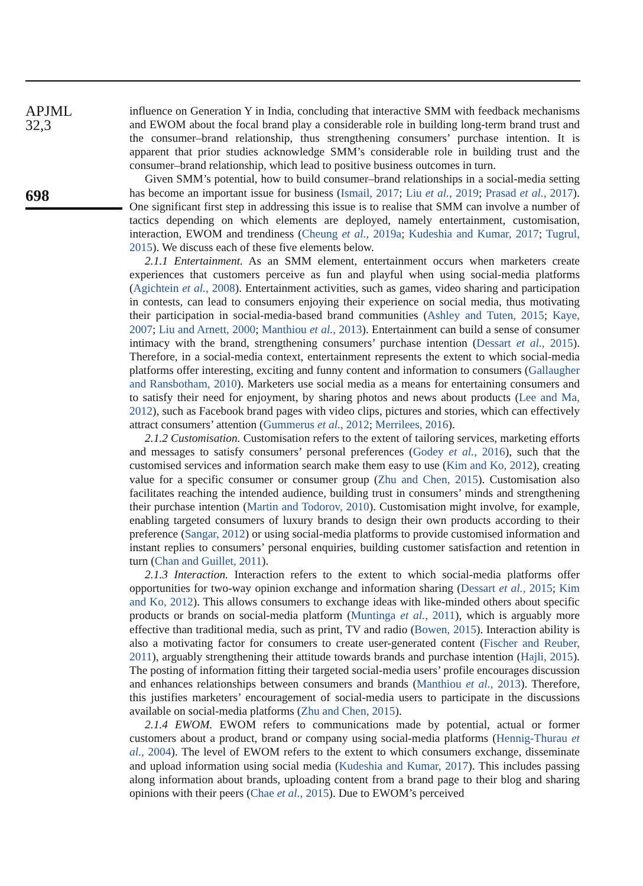APJML
32,3
698
influence on Generation Y in India, concluding that interactive SMM with feedback mechanisms and EWOM about the focal brand play a considerable role in building long-term brand trust and the consumer–brand relationship, thus strengthening consumers’ purchase intention. It is apparent that prior studies acknowledge SMM’s considerable role in building trust and the consumer–brand relationship, which lead to positive business outcomes in turn.
Given SMM’s potential, how to build consumer–brand relationships in a social-media setting has become an important issue for business (Ismail, 2017; Liu et al., 2019; Prasad et al., 2017). One significant first step in addressing this issue is to realise that SMM can involve a number of tactics depending on which elements are deployed, namely entertainment, customisation, interaction, EWOM and trendiness (Cheung et al., 2019a; Kudeshia and Kumar, 2017; Tugrul, 2015). We discuss each of these five elements below.
2.1.1 Entertainment. As an SMM element, entertainment occurs when marketers create experiences that customers perceive as fun and playful when using social-media platforms (Agichtein et al., 2008). Entertainment activities, such as games, video sharing and participation in contests, can lead to consumers enjoying their experience on social media, thus motivating their participation in social-media-based brand communities (Ashley and Tuten, 2015; Kaye, 2007; Liu and Arnett, 2000; Manthiou et al., 2013). Entertainment can build a sense of consumer intimacy with the brand, strengthening consumers’ purchase intention (Dessart et al., 2015). Therefore, in a social-media context, entertainment represents the extent to which social-media platforms offer interesting, exciting and funny content and information to consumers (Gallaugher and Ransbotham, 2010). Marketers use social media as a means for entertaining consumers and to satisfy their need for enjoyment, by sharing photos and news about products (Lee and Ma, 2012), such as Facebook brand pages with video clips, pictures and stories, which can effectively attract consumers’ attention (Gummerus et al., 2012; Merrilees, 2016).
2.1.2 Customisation. Customisation refers to the extent of tailoring services, marketing efforts and messages to satisfy consumers’ personal preferences (Godey et al., 2016), such that the customised services and information search make them easy to use (Kim and Ko, 2012), creating value for a specific consumer or consumer group (Zhu and Chen, 2015). Customisation also facilitates reaching the intended audience, building trust in consumers’ minds and strengthening their purchase intention (Martin and Todorov, 2010). Customisation might involve, for example, enabling targeted consumers of luxury brands to design their own products according to their preference (Sangar, 2012) or using social-media platforms to provide customised information and instant replies to consumers’ personal enquiries, building customer satisfaction and retention in turn (Chan and Guillet, 2011).
2.1.3 Interaction. Interaction refers to the extent to which social-media platforms offer opportunities for two-way opinion exchange and information sharing (Dessart et al., 2015; Kim and Ko, 2012). This allows consumers to exchange ideas with like-minded others about specific products or brands on social-media platform (Muntinga et al., 2011), which is arguably more effective than traditional media, such as print, TV and radio (Bowen, 2015). Interaction ability is also a motivating factor for consumers to create user-generated content (Fischer and Reuber, 2011), arguably strengthening their attitude towards brands and purchase intention (Hajli, 2015). The posting of information fitting their targeted social-media users’ profile encourages discussion and enhances relationships between consumers and brands (Manthiou et al., 2013). Therefore, this justifies marketers’ encouragement of social-media users to participate in the discussions available on social-media platforms (Zhu and Chen, 2015).
2.1.4 EWOM. EWOM refers to communications made by potential, actual or former customers about a product, brand or company using social-media platforms (Hennig-Thurau et al., 2004). The level of EWOM refers to the extent to which consumers exchange, disseminate and upload information using social media (Kudeshia and Kumar, 2017). This includes passing along information about brands, uploading content from a brand page to their blog and sharing opinions with their peers (Chae et al., 2015). Due to EWOM’s perceived